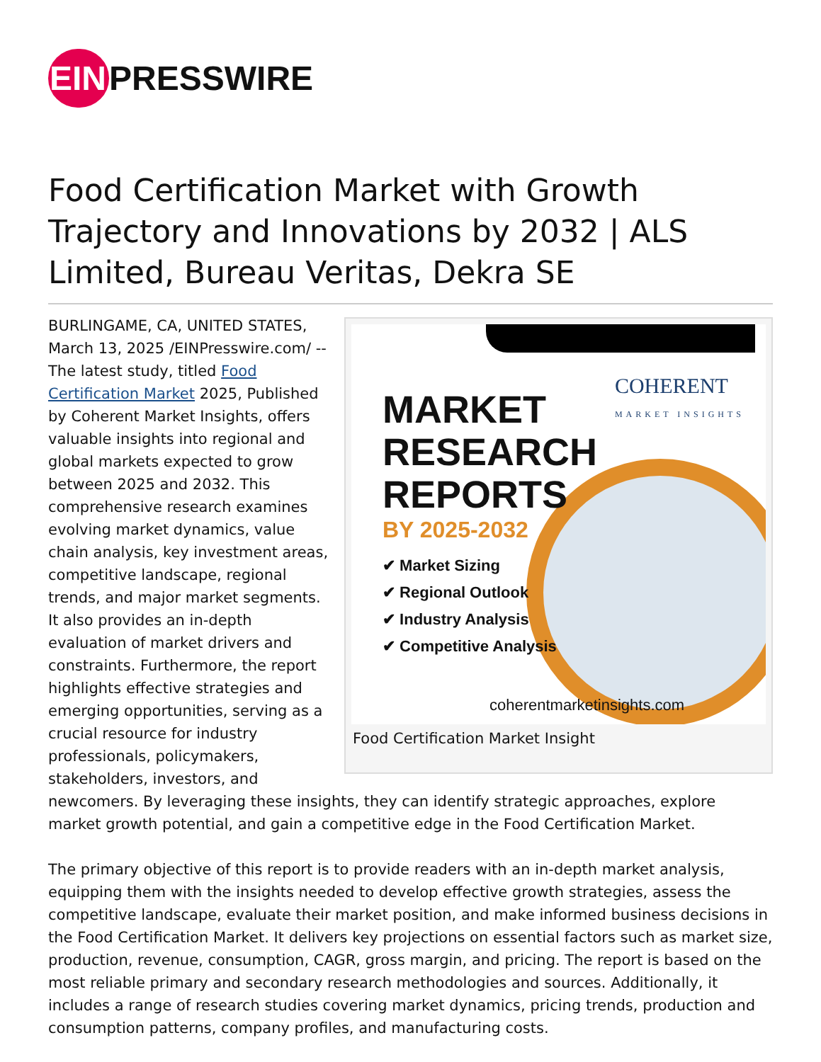EIN PRESSWIRE
Food Certification Market with Growth Trajectory and Innovations by 2032 | ALS Limited, Bureau Veritas, Dekra SE
COHERENT
MARKET INSIGHTS
MARKET
RESEARCH
REPORTS
BY 2025-2032
✔ Market Sizing
✔ Regional Outlook
✔ Industry Analysis
✔ Competitive Analysis
coherentmarketinsights.com
Food Certification Market Insight
BURLINGAME, CA, UNITED STATES, March 13, 2025 /EINPresswire.com/ -- The latest study, titled Food Certification Market 2025, Published by Coherent Market Insights, offers valuable insights into regional and global markets expected to grow between 2025 and 2032. This comprehensive research examines evolving market dynamics, value chain analysis, key investment areas, competitive landscape, regional trends, and major market segments. It also provides an in-depth evaluation of market drivers and constraints. Furthermore, the report highlights effective strategies and emerging opportunities, serving as a crucial resource for industry professionals, policymakers, stakeholders, investors, and newcomers. By leveraging these insights, they can identify strategic approaches, explore market growth potential, and gain a competitive edge in the Food Certification Market.
The primary objective of this report is to provide readers with an in-depth market analysis, equipping them with the insights needed to develop effective growth strategies, assess the competitive landscape, evaluate their market position, and make informed business decisions in the Food Certification Market. It delivers key projections on essential factors such as market size, production, revenue, consumption, CAGR, gross margin, and pricing. The report is based on the most reliable primary and secondary research methodologies and sources. Additionally, it includes a range of research studies covering market dynamics, pricing trends, production and consumption patterns, company profiles, and manufacturing costs.